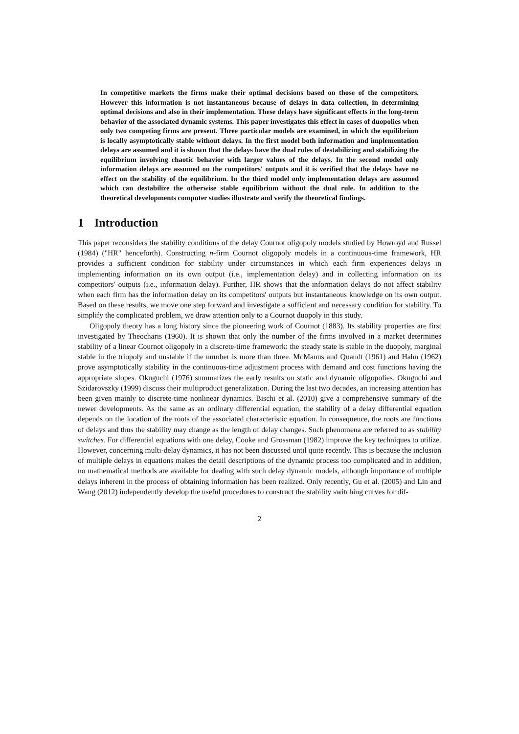In competitive markets the firms make their optimal decisions based on those of the competitors. However this information is not instantaneous because of delays in data collection, in determining optimal decisions and also in their implementation. These delays have significant effects in the long-term behavior of the associated dynamic systems. This paper investigates this effect in cases of duopolies when only two competing firms are present. Three particular models are examined, in which the equilibrium is locally asymptotically stable without delays. In the first model both information and implementation delays are assumed and it is shown that the delays have the dual rules of destabilizing and stabilizing the equilibrium involving chaotic behavior with larger values of the delays. In the second model only information delays are assumed on the competitors' outputs and it is verified that the delays have no effect on the stability of the equilibrium. In the third model only implementation delays are assumed which can destabilize the otherwise stable equilibrium without the dual rule. In addition to the theoretical developments computer studies illustrate and verify the theoretical findings.
1 Introduction
This paper reconsiders the stability conditions of the delay Cournot oligopoly models studied by Howroyd and Russel (1984) ("HR" henceforth). Constructing n-firm Cournot oligopoly models in a continuous-time framework, HR provides a sufficient condition for stability under circumstances in which each firm experiences delays in implementing information on its own output (i.e., implementation delay) and in collecting information on its competitors' outputs (i.e., information delay). Further, HR shows that the information delays do not affect stability when each firm has the information delay on its competitors' outputs but instantaneous knowledge on its own output. Based on these results, we move one step forward and investigate a sufficient and necessary condition for stability. To simplify the complicated problem, we draw attention only to a Cournot duopoly in this study.
Oligopoly theory has a long history since the pioneering work of Cournot (1883). Its stability properties are first investigated by Theocharis (1960). It is shown that only the number of the firms involved in a market determines stability of a linear Cournot oligopoly in a discrete-time framework: the steady state is stable in the duopoly, marginal stable in the triopoly and unstable if the number is more than three. McManus and Quandt (1961) and Hahn (1962) prove asymptotically stability in the continuous-time adjustment process with demand and cost functions having the appropriate slopes. Okuguchi (1976) summarizes the early results on static and dynamic oligopolies. Okuguchi and Szidarovszky (1999) discuss their multiproduct generalization. During the last two decades, an increasing attention has been given mainly to discrete-time nonlinear dynamics. Bischi et al. (2010) give a comprehensive summary of the newer developments. As the same as an ordinary differential equation, the stability of a delay differential equation depends on the location of the roots of the associated characteristic equation. In consequence, the roots are functions of delays and thus the stability may change as the length of delay changes. Such phenomena are referred to as stability switches. For differential equations with one delay, Cooke and Grossman (1982) improve the key techniques to utilize. However, concerning multi-delay dynamics, it has not been discussed until quite recently. This is because the inclusion of multiple delays in equations makes the detail descriptions of the dynamic process too complicated and in addition, no mathematical methods are available for dealing with such delay dynamic models, although importance of multiple delays inherent in the process of obtaining information has been realized. Only recently, Gu et al. (2005) and Lin and Wang (2012) independently develop the useful procedures to construct the stability switching curves for dif-
2